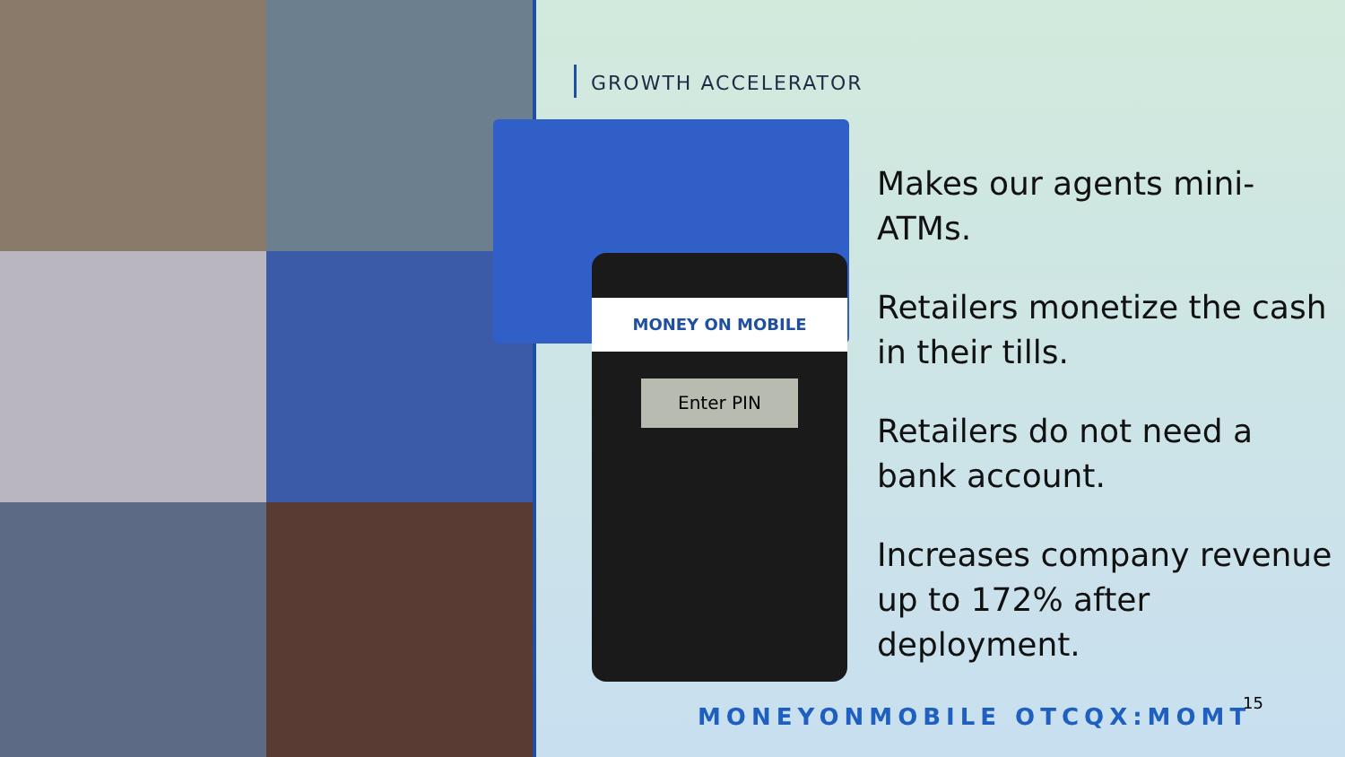GROWTH ACCELERATOR
MONEY ON MOBILE
Enter PIN
Makes our agents mini-ATMs.
Retailers monetize the cash in their tills.
Retailers do not need a bank account.
Increases company revenue up to 172% after deployment.
MONEYONMOBILE OTCQX:MOMT 15